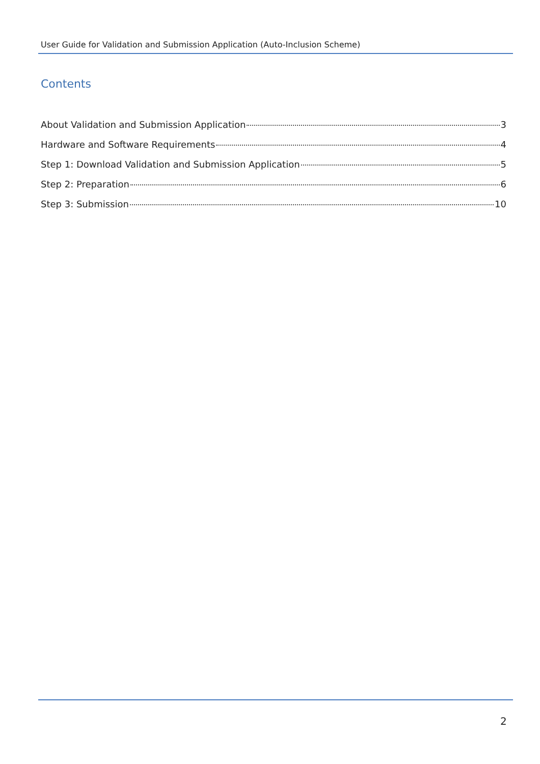User Guide for Validation and Submission Application (Auto-Inclusion Scheme)
Contents
About Validation and Submission Application 3
Hardware and Software Requirements 4
Step 1: Download Validation and Submission Application 5
Step 2: Preparation 6
Step 3: Submission 10
2